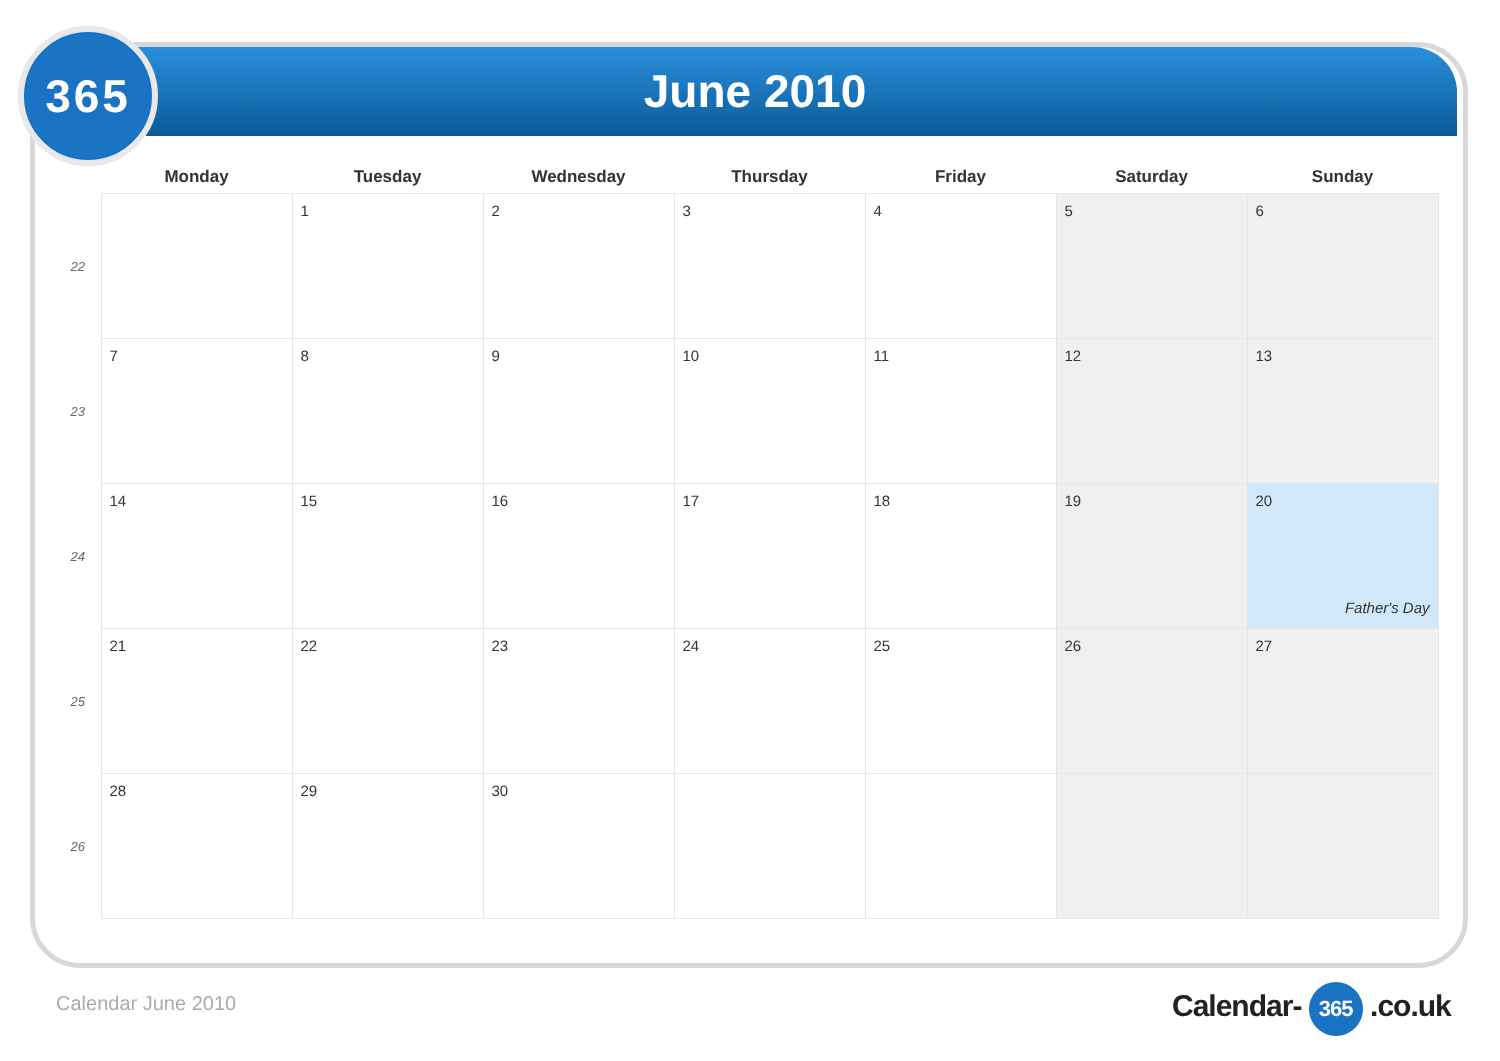365 June 2010
| | Monday | Tuesday | Wednesday | Thursday | Friday | Saturday | Sunday |
| --- | --- | --- | --- | --- | --- | --- | --- |
| 22 | | 1 | 2 | 3 | 4 | 5 | 6 |
| 23 | 7 | 8 | 9 | 10 | 11 | 12 | 13 |
| 24 | 14 | 15 | 16 | 17 | 18 | 19 | 20 Father's Day |
| 25 | 21 | 22 | 23 | 24 | 25 | 26 | 27 |
| 26 | 28 | 29 | 30 | | | | |
Calendar June 2010 Calendar- 365 .co.uk